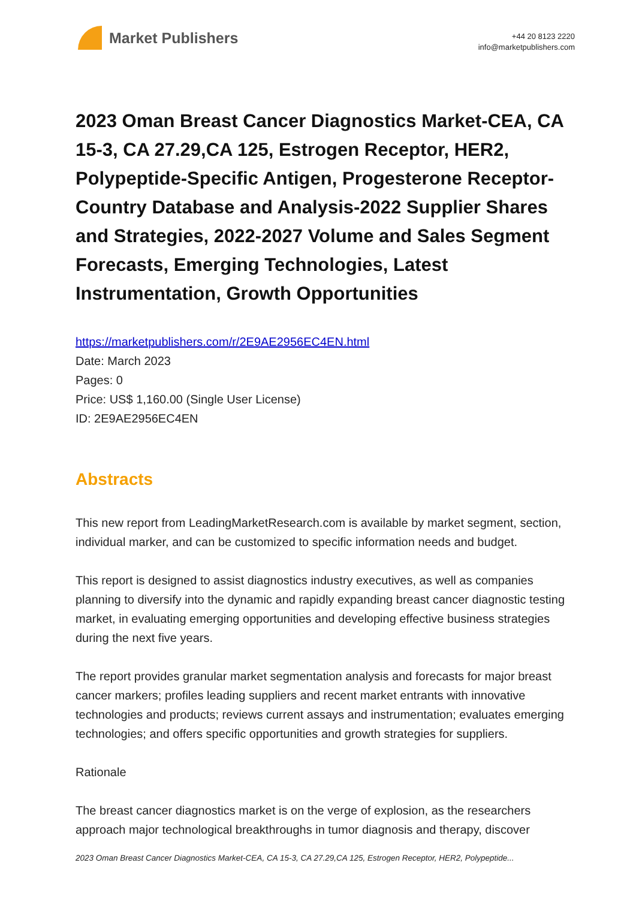Market Publishers
+44 20 8123 2220
info@marketpublishers.com
2023 Oman Breast Cancer Diagnostics Market-CEA, CA 15-3, CA 27.29,CA 125, Estrogen Receptor, HER2, Polypeptide-Specific Antigen, Progesterone Receptor-Country Database and Analysis-2022 Supplier Shares and Strategies, 2022-2027 Volume and Sales Segment Forecasts, Emerging Technologies, Latest Instrumentation, Growth Opportunities
https://marketpublishers.com/r/2E9AE2956EC4EN.html
Date: March 2023
Pages: 0
Price: US$ 1,160.00 (Single User License)
ID: 2E9AE2956EC4EN
Abstracts
This new report from LeadingMarketResearch.com is available by market segment, section, individual marker, and can be customized to specific information needs and budget.
This report is designed to assist diagnostics industry executives, as well as companies planning to diversify into the dynamic and rapidly expanding breast cancer diagnostic testing market, in evaluating emerging opportunities and developing effective business strategies during the next five years.
The report provides granular market segmentation analysis and forecasts for major breast cancer markers; profiles leading suppliers and recent market entrants with innovative technologies and products; reviews current assays and instrumentation; evaluates emerging technologies; and offers specific opportunities and growth strategies for suppliers.
Rationale
The breast cancer diagnostics market is on the verge of explosion, as the researchers approach major technological breakthroughs in tumor diagnosis and therapy, discover
2023 Oman Breast Cancer Diagnostics Market-CEA, CA 15-3, CA 27.29,CA 125, Estrogen Receptor, HER2, Polypeptide...